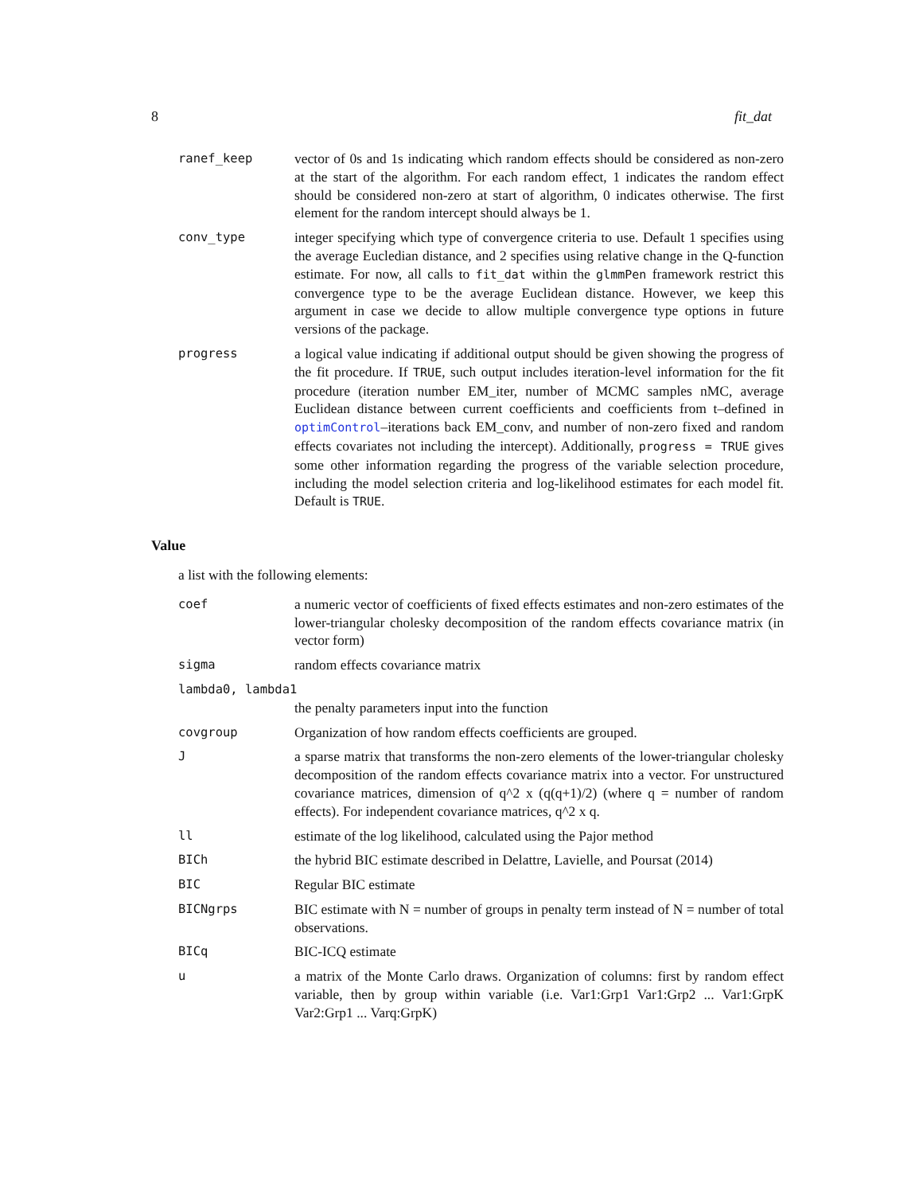8 fit_dat
ranef_keep vector of 0s and 1s indicating which random effects should be considered as non-zero at the start of the algorithm. For each random effect, 1 indicates the random effect should be considered non-zero at start of algorithm, 0 indicates otherwise. The first element for the random intercept should always be 1.
conv_type integer specifying which type of convergence criteria to use. Default 1 specifies using the average Eucledian distance, and 2 specifies using relative change in the Q-function estimate. For now, all calls to fit_dat within the glmmPen framework restrict this convergence type to be the average Euclidean distance. However, we keep this argument in case we decide to allow multiple convergence type options in future versions of the package.
progress a logical value indicating if additional output should be given showing the progress of the fit procedure. If TRUE, such output includes iteration-level information for the fit procedure (iteration number EM_iter, number of MCMC samples nMC, average Euclidean distance between current coefficients and coefficients from t–defined in optimControl–iterations back EM_conv, and number of non-zero fixed and random effects covariates not including the intercept). Additionally, progress = TRUE gives some other information regarding the progress of the variable selection procedure, including the model selection criteria and log-likelihood estimates for each model fit. Default is TRUE.
Value
a list with the following elements:
coef a numeric vector of coefficients of fixed effects estimates and non-zero estimates of the lower-triangular cholesky decomposition of the random effects covariance matrix (in vector form)
sigma random effects covariance matrix
lambda0, lambda1
the penalty parameters input into the function
covgroup Organization of how random effects coefficients are grouped.
J a sparse matrix that transforms the non-zero elements of the lower-triangular cholesky decomposition of the random effects covariance matrix into a vector. For unstructured covariance matrices, dimension of q^2 x (q(q+1)/2) (where q = number of random effects). For independent covariance matrices, q^2 x q.
ll estimate of the log likelihood, calculated using the Pajor method
BICh the hybrid BIC estimate described in Delattre, Lavielle, and Poursat (2014)
BIC Regular BIC estimate
BICNgrps BIC estimate with N = number of groups in penalty term instead of N = number of total observations.
BICq BIC-ICQ estimate
u a matrix of the Monte Carlo draws. Organization of columns: first by random effect variable, then by group within variable (i.e. Var1:Grp1 Var1:Grp2 ... Var1:GrpK Var2:Grp1 ... Varq:GrpK)